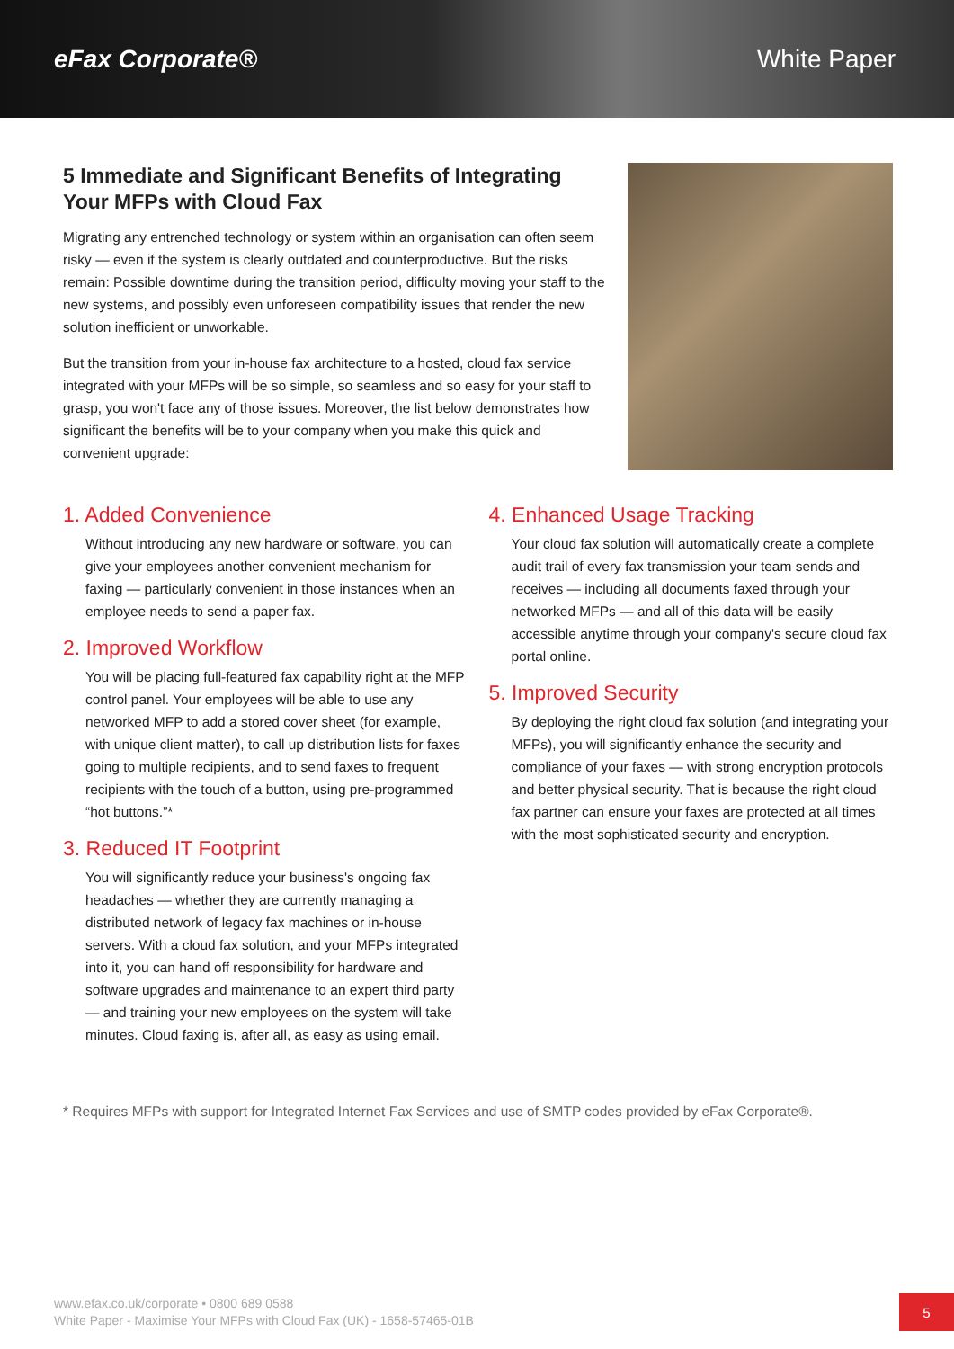eFax Corporate® White Paper
5 Immediate and Significant Benefits of Integrating Your MFPs with Cloud Fax
Migrating any entrenched technology or system within an organisation can often seem risky — even if the system is clearly outdated and counterproductive. But the risks remain: Possible downtime during the transition period, difficulty moving your staff to the new systems, and possibly even unforeseen compatibility issues that render the new solution inefficient or unworkable.
But the transition from your in-house fax architecture to a hosted, cloud fax service integrated with your MFPs will be so simple, so seamless and so easy for your staff to grasp, you won't face any of those issues. Moreover, the list below demonstrates how significant the benefits will be to your company when you make this quick and convenient upgrade:
1. Added Convenience
Without introducing any new hardware or software, you can give your employees another convenient mechanism for faxing — particularly convenient in those instances when an employee needs to send a paper fax.
2. Improved Workflow
You will be placing full-featured fax capability right at the MFP control panel. Your employees will be able to use any networked MFP to add a stored cover sheet (for example, with unique client matter), to call up distribution lists for faxes going to multiple recipients, and to send faxes to frequent recipients with the touch of a button, using pre-programmed “hot buttons.”*
3. Reduced IT Footprint
You will significantly reduce your business's ongoing fax headaches — whether they are currently managing a distributed network of legacy fax machines or in-house servers. With a cloud fax solution, and your MFPs integrated into it, you can hand off responsibility for hardware and software upgrades and maintenance to an expert third party — and training your new employees on the system will take minutes. Cloud faxing is, after all, as easy as using email.
4. Enhanced Usage Tracking
Your cloud fax solution will automatically create a complete audit trail of every fax transmission your team sends and receives — including all documents faxed through your networked MFPs — and all of this data will be easily accessible anytime through your company's secure cloud fax portal online.
5. Improved Security
By deploying the right cloud fax solution (and integrating your MFPs), you will significantly enhance the security and compliance of your faxes — with strong encryption protocols and better physical security. That is because the right cloud fax partner can ensure your faxes are protected at all times with the most sophisticated security and encryption.
* Requires MFPs with support for Integrated Internet Fax Services and use of SMTP codes provided by eFax Corporate®.
www.efax.co.uk/corporate • 0800 689 0588
White Paper - Maximise Your MFPs with Cloud Fax (UK) - 1658-57465-01B
5